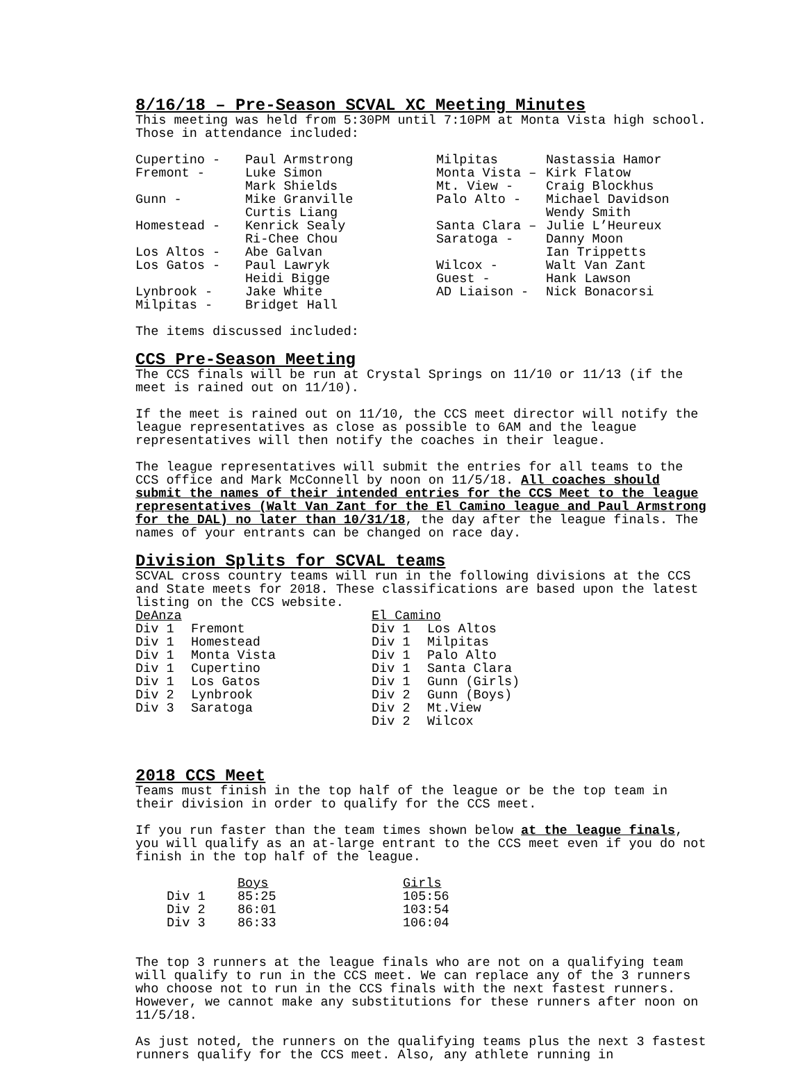8/16/18 – Pre-Season SCVAL XC Meeting Minutes
This meeting was held from 5:30PM until 7:10PM at Monta Vista high school. Those in attendance included:
| Cupertino - | Paul Armstrong | Milpitas | Nastassia Hamor |
| Fremont - | Luke Simon | Monta Vista – | Kirk Flatow |
| | Mark Shields | Mt. View - | Craig Blockhus |
| Gunn - | Mike Granville | Palo Alto - | Michael Davidson |
| | Curtis Liang | | Wendy Smith |
| Homestead - | Kenrick Sealy | Santa Clara – | Julie L’Heureux |
| | Ri-Chee Chou | Saratoga - | Danny Moon |
| Los Altos - | Abe Galvan | | Ian Trippetts |
| Los Gatos - | Paul Lawryk | Wilcox - | Walt Van Zant |
| | Heidi Bigge | Guest - | Hank Lawson |
| Lynbrook - | Jake White | AD Liaison - | Nick Bonacorsi |
| Milpitas - | Bridget Hall | | |
The items discussed included:
CCS Pre-Season Meeting
The CCS finals will be run at Crystal Springs on 11/10 or 11/13 (if the meet is rained out on 11/10).
If the meet is rained out on 11/10, the CCS meet director will notify the league representatives as close as possible to 6AM and the league representatives will then notify the coaches in their league.
The league representatives will submit the entries for all teams to the CCS office and Mark McConnell by noon on 11/5/18. All coaches should submit the names of their intended entries for the CCS Meet to the league representatives (Walt Van Zant for the El Camino league and Paul Armstrong for the DAL) no later than 10/31/18, the day after the league finals. The names of your entrants can be changed on race day.
Division Splits for SCVAL teams
SCVAL cross country teams will run in the following divisions at the CCS and State meets for 2018. These classifications are based upon the latest listing on the CCS website.
| DeAnza | | El Camino | |
| Div 1 | Fremont | Div 1 | Los Altos |
| Div 1 | Homestead | Div 1 | Milpitas |
| Div 1 | Monta Vista | Div 1 | Palo Alto |
| Div 1 | Cupertino | Div 1 | Santa Clara |
| Div 1 | Los Gatos | Div 1 | Gunn (Girls) |
| Div 2 | Lynbrook | Div 2 | Gunn (Boys) |
| Div 3 | Saratoga | Div 2 | Mt.View |
| | | Div 2 | Wilcox |
2018 CCS Meet
Teams must finish in the top half of the league or be the top team in their division in order to qualify for the CCS meet.
If you run faster than the team times shown below at the league finals, you will qualify as an at-large entrant to the CCS meet even if you do not finish in the top half of the league.
| | Boys | Girls |
| Div 1 | 85:25 | 105:56 |
| Div 2 | 86:01 | 103:54 |
| Div 3 | 86:33 | 106:04 |
The top 3 runners at the league finals who are not on a qualifying team will qualify to run in the CCS meet. We can replace any of the 3 runners who choose not to run in the CCS finals with the next fastest runners. However, we cannot make any substitutions for these runners after noon on 11/5/18.
As just noted, the runners on the qualifying teams plus the next 3 fastest runners qualify for the CCS meet. Also, any athlete running in